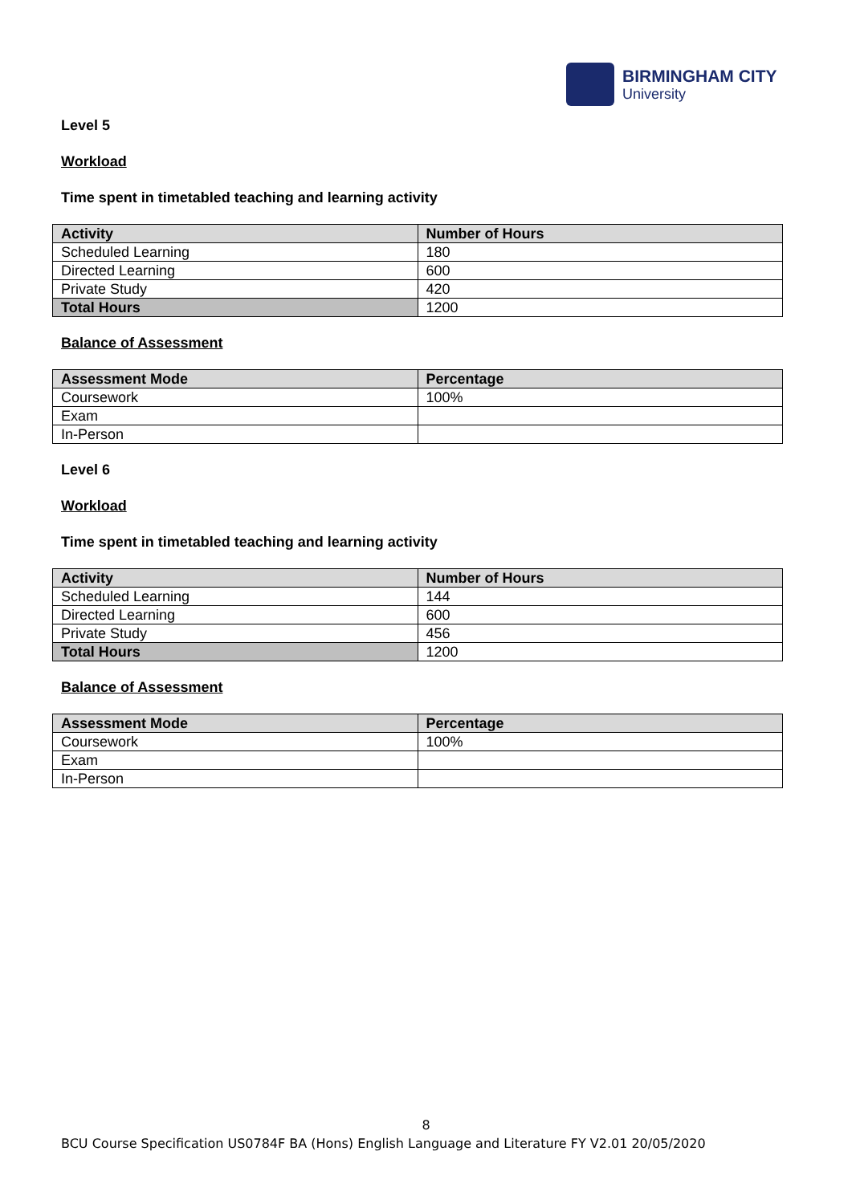BIRMINGHAM CITY
University
Level 5
Workload
Time spent in timetabled teaching and learning activity
| Activity | Number of Hours |
| --- | --- |
| Scheduled Learning | 180 |
| Directed Learning | 600 |
| Private Study | 420 |
| Total Hours | 1200 |
Balance of Assessment
| Assessment Mode | Percentage |
| --- | --- |
| Coursework | 100% |
| Exam | |
| In-Person | |
Level 6
Workload
Time spent in timetabled teaching and learning activity
| Activity | Number of Hours |
| --- | --- |
| Scheduled Learning | 144 |
| Directed Learning | 600 |
| Private Study | 456 |
| Total Hours | 1200 |
Balance of Assessment
| Assessment Mode | Percentage |
| --- | --- |
| Coursework | 100% |
| Exam | |
| In-Person | |
8
BCU Course Specification US0784F BA (Hons) English Language and Literature FY V2.01 20/05/2020